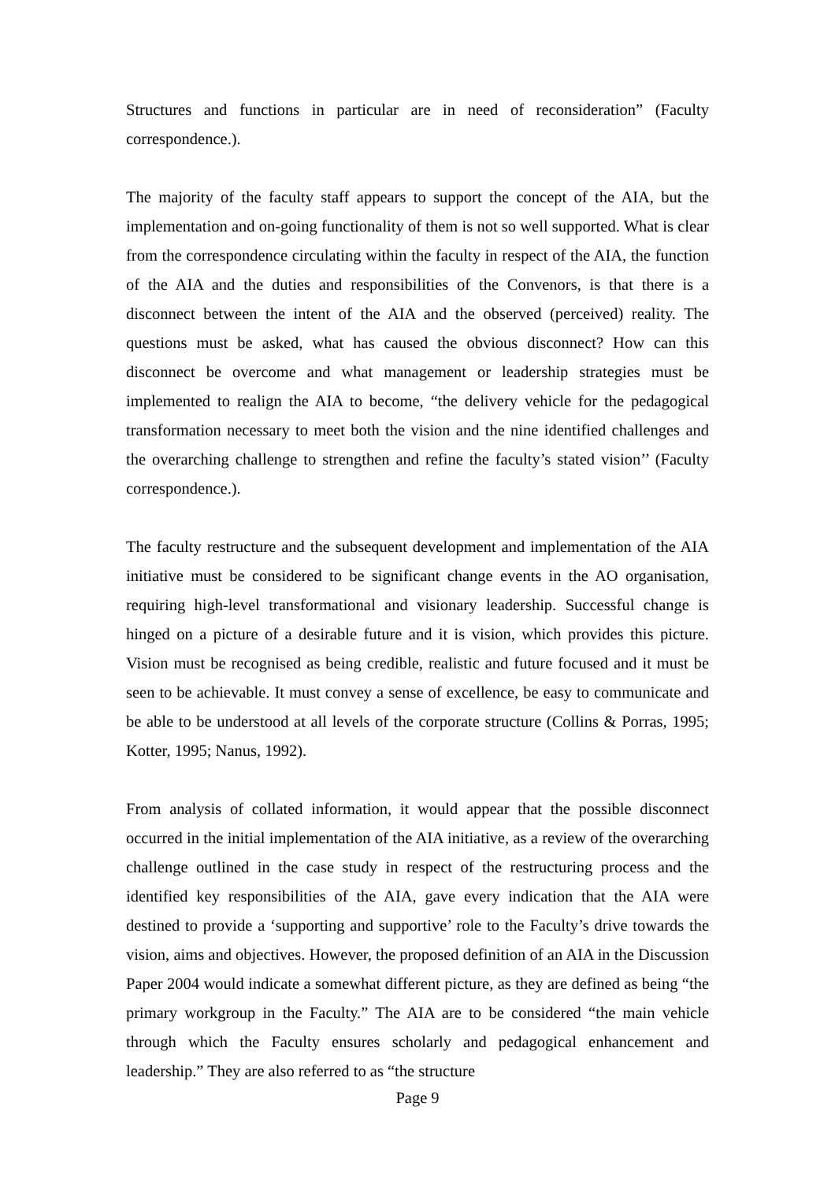Structures and functions in particular are in need of reconsideration” (Faculty correspondence.).
The majority of the faculty staff appears to support the concept of the AIA, but the implementation and on-going functionality of them is not so well supported. What is clear from the correspondence circulating within the faculty in respect of the AIA, the function of the AIA and the duties and responsibilities of the Convenors, is that there is a disconnect between the intent of the AIA and the observed (perceived) reality. The questions must be asked, what has caused the obvious disconnect? How can this disconnect be overcome and what management or leadership strategies must be implemented to realign the AIA to become, “the delivery vehicle for the pedagogical transformation necessary to meet both the vision and the nine identified challenges and the overarching challenge to strengthen and refine the faculty’s stated vision’’ (Faculty correspondence.).
The faculty restructure and the subsequent development and implementation of the AIA initiative must be considered to be significant change events in the AO organisation, requiring high-level transformational and visionary leadership. Successful change is hinged on a picture of a desirable future and it is vision, which provides this picture. Vision must be recognised as being credible, realistic and future focused and it must be seen to be achievable. It must convey a sense of excellence, be easy to communicate and be able to be understood at all levels of the corporate structure (Collins & Porras, 1995; Kotter, 1995; Nanus, 1992).
From analysis of collated information, it would appear that the possible disconnect occurred in the initial implementation of the AIA initiative, as a review of the overarching challenge outlined in the case study in respect of the restructuring process and the identified key responsibilities of the AIA, gave every indication that the AIA were destined to provide a ‘supporting and supportive’ role to the Faculty’s drive towards the vision, aims and objectives. However, the proposed definition of an AIA in the Discussion Paper 2004 would indicate a somewhat different picture, as they are defined as being “the primary workgroup in the Faculty.” The AIA are to be considered “the main vehicle through which the Faculty ensures scholarly and pedagogical enhancement and leadership.” They are also referred to as “the structure
Page 9